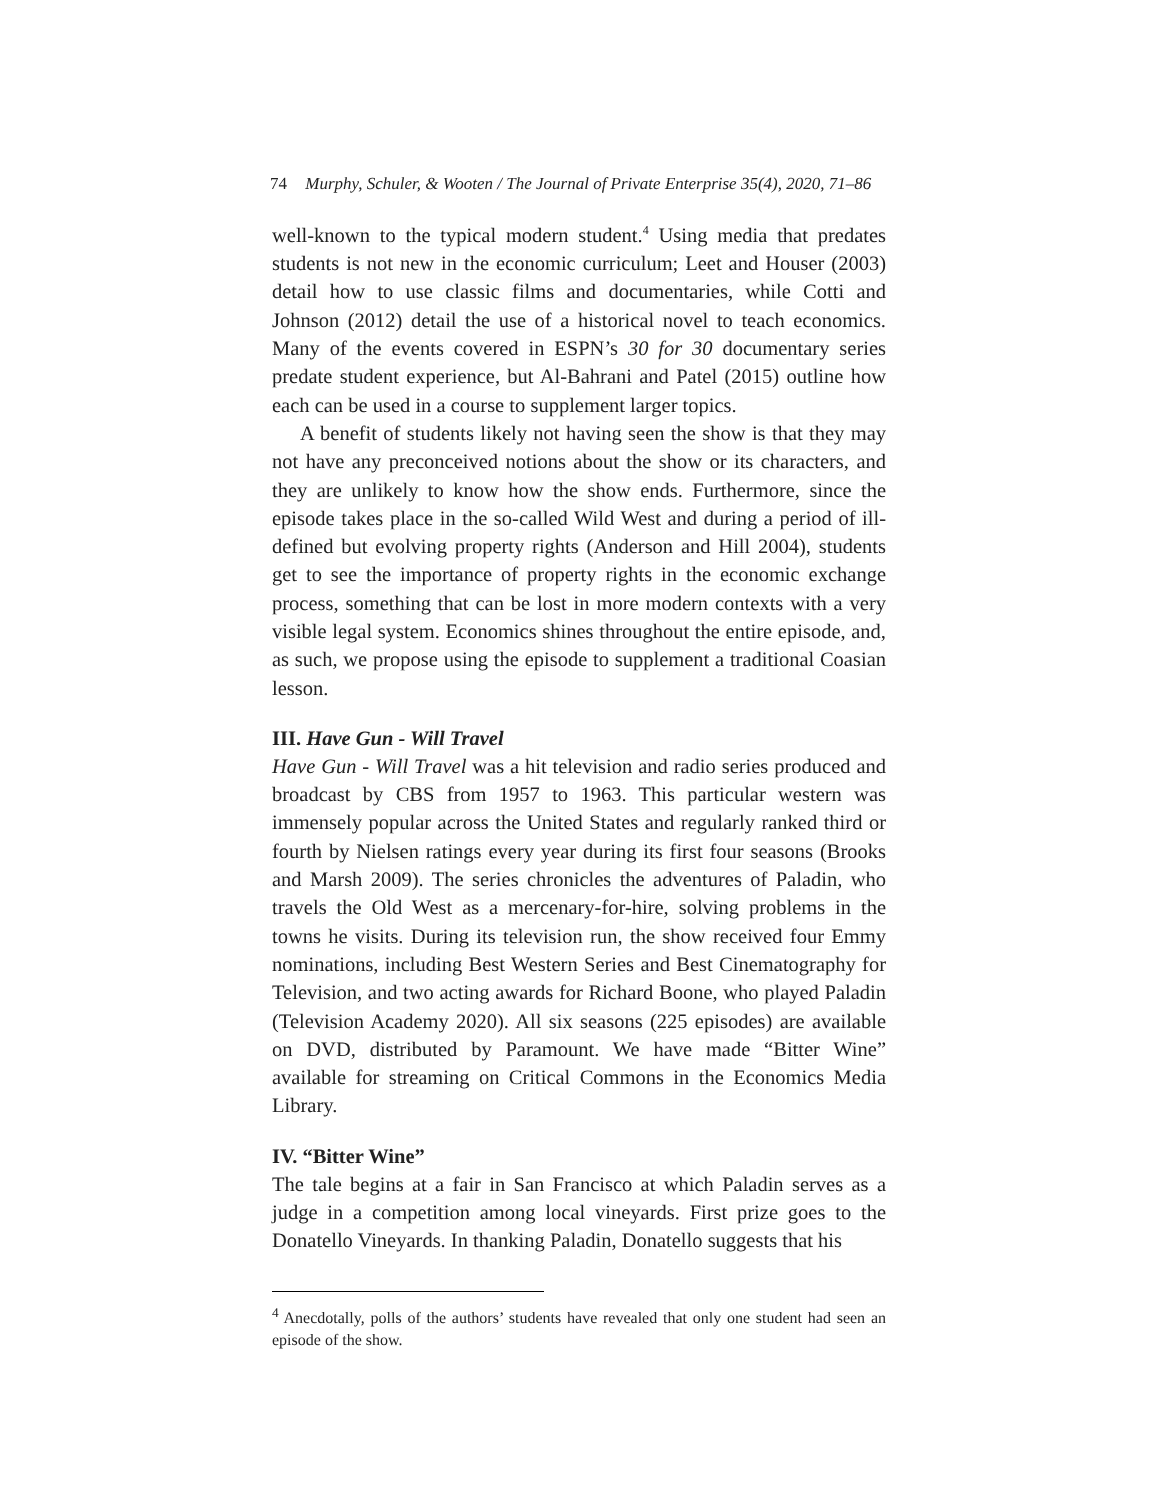74 Murphy, Schuler, & Wooten / The Journal of Private Enterprise 35(4), 2020, 71–86
well-known to the typical modern student.<sup>4</sup> Using media that predates students is not new in the economic curriculum; Leet and Houser (2003) detail how to use classic films and documentaries, while Cotti and Johnson (2012) detail the use of a historical novel to teach economics. Many of the events covered in ESPN’s 30 for 30 documentary series predate student experience, but Al-Bahrani and Patel (2015) outline how each can be used in a course to supplement larger topics.
A benefit of students likely not having seen the show is that they may not have any preconceived notions about the show or its characters, and they are unlikely to know how the show ends. Furthermore, since the episode takes place in the so-called Wild West and during a period of ill-defined but evolving property rights (Anderson and Hill 2004), students get to see the importance of property rights in the economic exchange process, something that can be lost in more modern contexts with a very visible legal system. Economics shines throughout the entire episode, and, as such, we propose using the episode to supplement a traditional Coasian lesson.
III. Have Gun - Will Travel
Have Gun - Will Travel was a hit television and radio series produced and broadcast by CBS from 1957 to 1963. This particular western was immensely popular across the United States and regularly ranked third or fourth by Nielsen ratings every year during its first four seasons (Brooks and Marsh 2009). The series chronicles the adventures of Paladin, who travels the Old West as a mercenary-for-hire, solving problems in the towns he visits. During its television run, the show received four Emmy nominations, including Best Western Series and Best Cinematography for Television, and two acting awards for Richard Boone, who played Paladin (Television Academy 2020). All six seasons (225 episodes) are available on DVD, distributed by Paramount. We have made “Bitter Wine” available for streaming on Critical Commons in the Economics Media Library.
IV. “Bitter Wine”
The tale begins at a fair in San Francisco at which Paladin serves as a judge in a competition among local vineyards. First prize goes to the Donatello Vineyards. In thanking Paladin, Donatello suggests that his
<sup>4</sup> Anecdotally, polls of the authors’ students have revealed that only one student had seen an episode of the show.